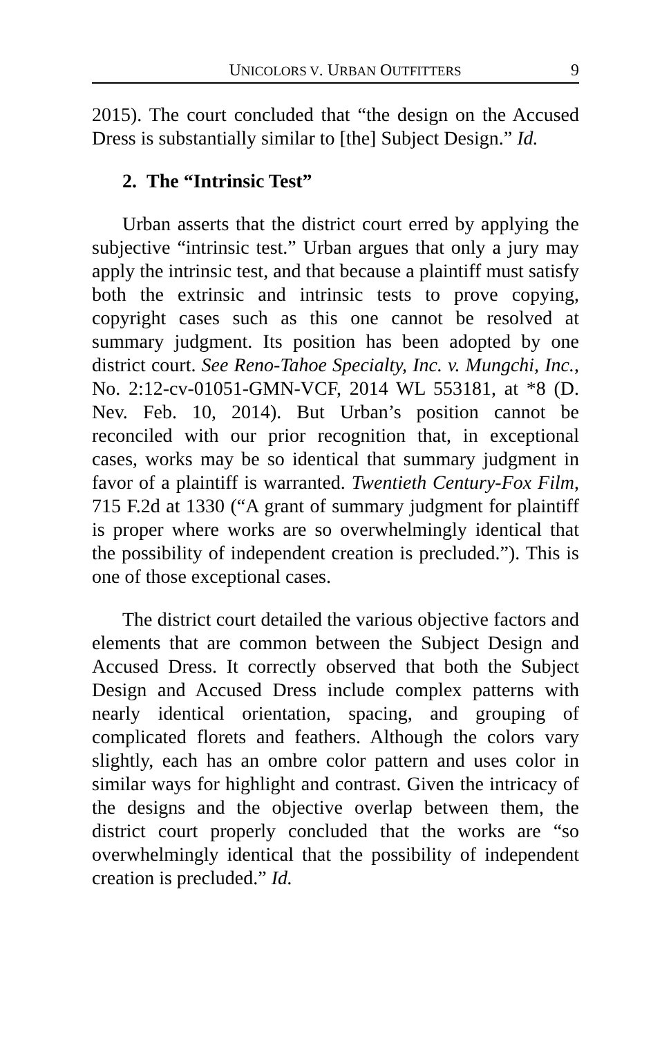UNICOLORS V. URBAN OUTFITTERS 9
2015). The court concluded that “the design on the Accused Dress is substantially similar to [the] Subject Design.” Id.
2. The “Intrinsic Test”
Urban asserts that the district court erred by applying the subjective “intrinsic test.” Urban argues that only a jury may apply the intrinsic test, and that because a plaintiff must satisfy both the extrinsic and intrinsic tests to prove copying, copyright cases such as this one cannot be resolved at summary judgment. Its position has been adopted by one district court. See Reno-Tahoe Specialty, Inc. v. Mungchi, Inc., No. 2:12-cv-01051-GMN-VCF, 2014 WL 553181, at *8 (D. Nev. Feb. 10, 2014). But Urban’s position cannot be reconciled with our prior recognition that, in exceptional cases, works may be so identical that summary judgment in favor of a plaintiff is warranted. Twentieth Century-Fox Film, 715 F.2d at 1330 (“A grant of summary judgment for plaintiff is proper where works are so overwhelmingly identical that the possibility of independent creation is precluded.”). This is one of those exceptional cases.
The district court detailed the various objective factors and elements that are common between the Subject Design and Accused Dress. It correctly observed that both the Subject Design and Accused Dress include complex patterns with nearly identical orientation, spacing, and grouping of complicated florets and feathers. Although the colors vary slightly, each has an ombre color pattern and uses color in similar ways for highlight and contrast. Given the intricacy of the designs and the objective overlap between them, the district court properly concluded that the works are “so overwhelmingly identical that the possibility of independent creation is precluded.” Id.